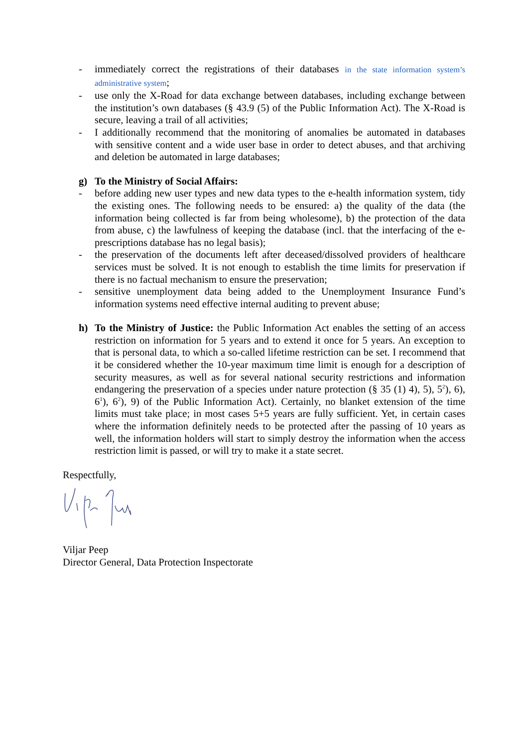- immediately correct the registrations of their databases in the state information system’s administrative system;
- use only the X-Road for data exchange between databases, including exchange between the institution’s own databases (§ 43.9 (5) of the Public Information Act). The X-Road is secure, leaving a trail of all activities;
- I additionally recommend that the monitoring of anomalies be automated in databases with sensitive content and a wide user base in order to detect abuses, and that archiving and deletion be automated in large databases;
g) To the Ministry of Social Affairs:
- before adding new user types and new data types to the e-health information system, tidy the existing ones. The following needs to be ensured: a) the quality of the data (the information being collected is far from being wholesome), b) the protection of the data from abuse, c) the lawfulness of keeping the database (incl. that the interfacing of the e-prescriptions database has no legal basis);
- the preservation of the documents left after deceased/dissolved providers of healthcare services must be solved. It is not enough to establish the time limits for preservation if there is no factual mechanism to ensure the preservation;
- sensitive unemployment data being added to the Unemployment Insurance Fund’s information systems need effective internal auditing to prevent abuse;
h) To the Ministry of Justice: the Public Information Act enables the setting of an access restriction on information for 5 years and to extend it once for 5 years. An exception to that is personal data, to which a so-called lifetime restriction can be set. I recommend that it be considered whether the 10-year maximum time limit is enough for a description of security measures, as well as for several national security restrictions and information endangering the preservation of a species under nature protection (§ 35 (1) 4), 5), 5<sup>2</sup>), 6), 6<sup>1</sup>), 6<sup>2</sup>), 9) of the Public Information Act). Certainly, no blanket extension of the time limits must take place; in most cases 5+5 years are fully sufficient. Yet, in certain cases where the information definitely needs to be protected after the passing of 10 years as well, the information holders will start to simply destroy the information when the access restriction limit is passed, or will try to make it a state secret.
Respectfully,
Viljar Peep
Director General, Data Protection Inspectorate